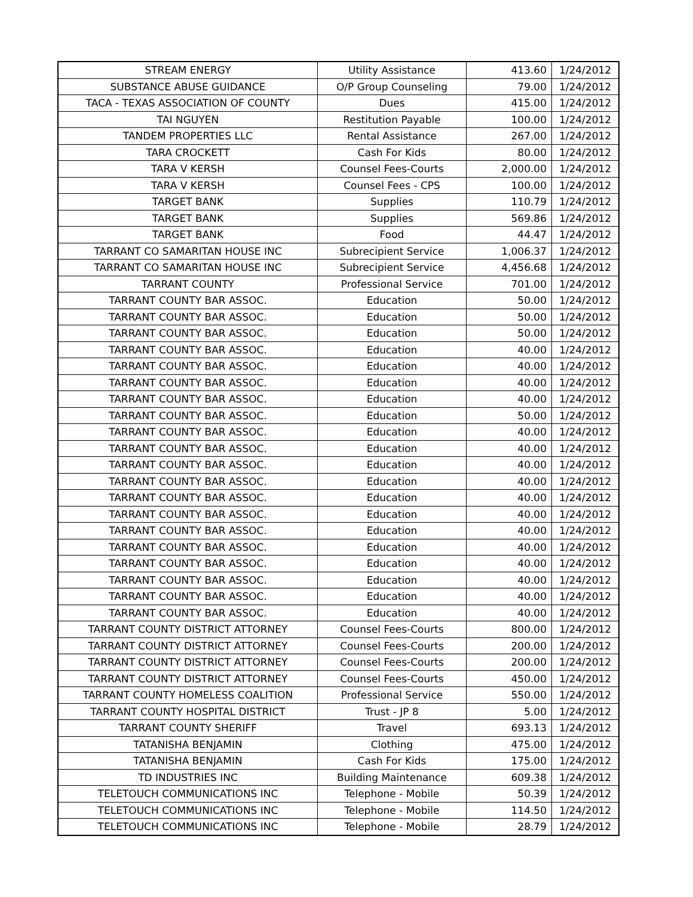| STREAM ENERGY | Utility Assistance | 413.60 | 1/24/2012 |
| SUBSTANCE ABUSE GUIDANCE | O/P Group Counseling | 79.00 | 1/24/2012 |
| TACA - TEXAS ASSOCIATION OF COUNTY | Dues | 415.00 | 1/24/2012 |
| TAI NGUYEN | Restitution Payable | 100.00 | 1/24/2012 |
| TANDEM PROPERTIES LLC | Rental Assistance | 267.00 | 1/24/2012 |
| TARA CROCKETT | Cash For Kids | 80.00 | 1/24/2012 |
| TARA V KERSH | Counsel Fees-Courts | 2,000.00 | 1/24/2012 |
| TARA V KERSH | Counsel Fees - CPS | 100.00 | 1/24/2012 |
| TARGET BANK | Supplies | 110.79 | 1/24/2012 |
| TARGET BANK | Supplies | 569.86 | 1/24/2012 |
| TARGET BANK | Food | 44.47 | 1/24/2012 |
| TARRANT CO SAMARITAN HOUSE INC | Subrecipient Service | 1,006.37 | 1/24/2012 |
| TARRANT CO SAMARITAN HOUSE INC | Subrecipient Service | 4,456.68 | 1/24/2012 |
| TARRANT COUNTY | Professional Service | 701.00 | 1/24/2012 |
| TARRANT COUNTY BAR ASSOC. | Education | 50.00 | 1/24/2012 |
| TARRANT COUNTY BAR ASSOC. | Education | 50.00 | 1/24/2012 |
| TARRANT COUNTY BAR ASSOC. | Education | 50.00 | 1/24/2012 |
| TARRANT COUNTY BAR ASSOC. | Education | 40.00 | 1/24/2012 |
| TARRANT COUNTY BAR ASSOC. | Education | 40.00 | 1/24/2012 |
| TARRANT COUNTY BAR ASSOC. | Education | 40.00 | 1/24/2012 |
| TARRANT COUNTY BAR ASSOC. | Education | 40.00 | 1/24/2012 |
| TARRANT COUNTY BAR ASSOC. | Education | 50.00 | 1/24/2012 |
| TARRANT COUNTY BAR ASSOC. | Education | 40.00 | 1/24/2012 |
| TARRANT COUNTY BAR ASSOC. | Education | 40.00 | 1/24/2012 |
| TARRANT COUNTY BAR ASSOC. | Education | 40.00 | 1/24/2012 |
| TARRANT COUNTY BAR ASSOC. | Education | 40.00 | 1/24/2012 |
| TARRANT COUNTY BAR ASSOC. | Education | 40.00 | 1/24/2012 |
| TARRANT COUNTY BAR ASSOC. | Education | 40.00 | 1/24/2012 |
| TARRANT COUNTY BAR ASSOC. | Education | 40.00 | 1/24/2012 |
| TARRANT COUNTY BAR ASSOC. | Education | 40.00 | 1/24/2012 |
| TARRANT COUNTY BAR ASSOC. | Education | 40.00 | 1/24/2012 |
| TARRANT COUNTY BAR ASSOC. | Education | 40.00 | 1/24/2012 |
| TARRANT COUNTY BAR ASSOC. | Education | 40.00 | 1/24/2012 |
| TARRANT COUNTY BAR ASSOC. | Education | 40.00 | 1/24/2012 |
| TARRANT COUNTY DISTRICT ATTORNEY | Counsel Fees-Courts | 800.00 | 1/24/2012 |
| TARRANT COUNTY DISTRICT ATTORNEY | Counsel Fees-Courts | 200.00 | 1/24/2012 |
| TARRANT COUNTY DISTRICT ATTORNEY | Counsel Fees-Courts | 200.00 | 1/24/2012 |
| TARRANT COUNTY DISTRICT ATTORNEY | Counsel Fees-Courts | 450.00 | 1/24/2012 |
| TARRANT COUNTY HOMELESS COALITION | Professional Service | 550.00 | 1/24/2012 |
| TARRANT COUNTY HOSPITAL DISTRICT | Trust - JP 8 | 5.00 | 1/24/2012 |
| TARRANT COUNTY SHERIFF | Travel | 693.13 | 1/24/2012 |
| TATANISHA BENJAMIN | Clothing | 475.00 | 1/24/2012 |
| TATANISHA BENJAMIN | Cash For Kids | 175.00 | 1/24/2012 |
| TD INDUSTRIES INC | Building Maintenance | 609.38 | 1/24/2012 |
| TELETOUCH COMMUNICATIONS INC | Telephone - Mobile | 50.39 | 1/24/2012 |
| TELETOUCH COMMUNICATIONS INC | Telephone - Mobile | 114.50 | 1/24/2012 |
| TELETOUCH COMMUNICATIONS INC | Telephone - Mobile | 28.79 | 1/24/2012 |